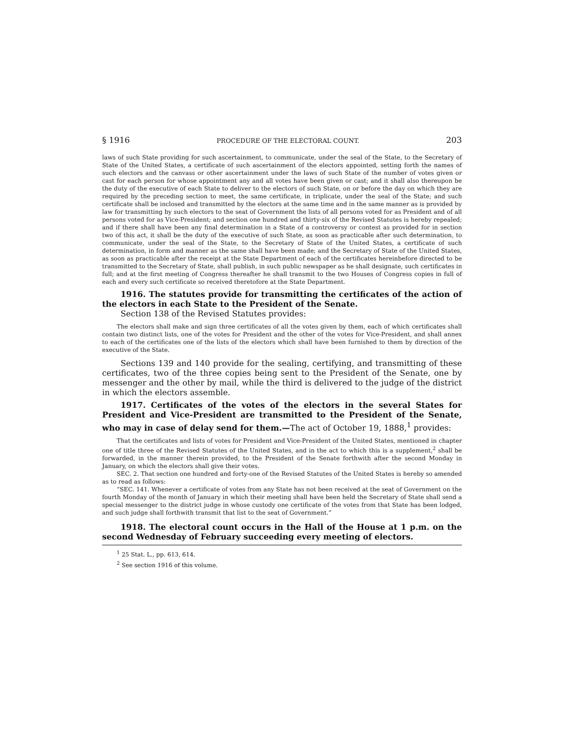§ 1916 PROCEDURE OF THE ELECTORAL COUNT. 203
laws of such State providing for such ascertainment, to communicate, under the seal of the State, to the Secretary of State of the United States, a certificate of such ascertainment of the electors appointed, setting forth the names of such electors and the canvass or other ascertainment under the laws of such State of the number of votes given or cast for each person for whose appointment any and all votes have been given or cast; and it shall also thereupon be the duty of the executive of each State to deliver to the electors of such State, on or before the day on which they are required by the preceding section to meet, the same certificate, in triplicate, under the seal of the State; and such certificate shall be inclosed and transmitted by the electors at the same time and in the same manner as is provided by law for transmitting by such electors to the seat of Government the lists of all persons voted for as President and of all persons voted for as Vice-President; and section one hundred and thirty-six of the Revised Statutes is hereby repealed; and if there shall have been any final determination in a State of a controversy or contest as provided for in section two of this act, it shall be the duty of the executive of such State, as soon as practicable after such determination, to communicate, under the seal of the State, to the Secretary of State of the United States, a certificate of such determination, in form and manner as the same shall have been made; and the Secretary of State of the United States, as soon as practicable after the receipt at the State Department of each of the certificates hereinbefore directed to be transmitted to the Secretary of State, shall publish, in such public newspaper as he shall designate, such certificates in full; and at the first meeting of Congress thereafter he shall transmit to the two Houses of Congress copies in full of each and every such certificate so received theretofore at the State Department.
1916. The statutes provide for transmitting the certificates of the action of the electors in each State to the President of the Senate.
Section 138 of the Revised Statutes provides:
The electors shall make and sign three certificates of all the votes given by them, each of which certificates shall contain two distinct lists, one of the votes for President and the other of the votes for Vice-President, and shall annex to each of the certificates one of the lists of the electors which shall have been furnished to them by direction of the executive of the State.
Sections 139 and 140 provide for the sealing, certifying, and transmitting of these certificates, two of the three copies being sent to the President of the Senate, one by messenger and the other by mail, while the third is delivered to the judge of the district in which the electors assemble.
1917. Certificates of the votes of the electors in the several States for President and Vice-President are transmitted to the President of the Senate, who may in case of delay send for them.—The act of October 19, 1888,<sup>1</sup> provides:
That the certificates and lists of votes for President and Vice-President of the United States, mentioned in chapter one of title three of the Revised Statutes of the United States, and in the act to which this is a supplement,<sup>2</sup> shall be forwarded, in the manner therein provided, to the President of the Senate forthwith after the second Monday in January, on which the electors shall give their votes.
SEC. 2. That section one hundred and forty-one of the Revised Statutes of the United States is hereby so amended as to read as follows:
“SEC. 141. Whenever a certificate of votes from any State has not been received at the seat of Government on the fourth Monday of the month of January in which their meeting shall have been held the Secretary of State shall send a special messenger to the district judge in whose custody one certificate of the votes from that State has been lodged, and such judge shall forthwith transmit that list to the seat of Government.”
1918. The electoral count occurs in the Hall of the House at 1 p.m. on the second Wednesday of February succeeding every meeting of electors.
<sup>1</sup> 25 Stat. L., pp. 613, 614.
<sup>2</sup> See section 1916 of this volume.